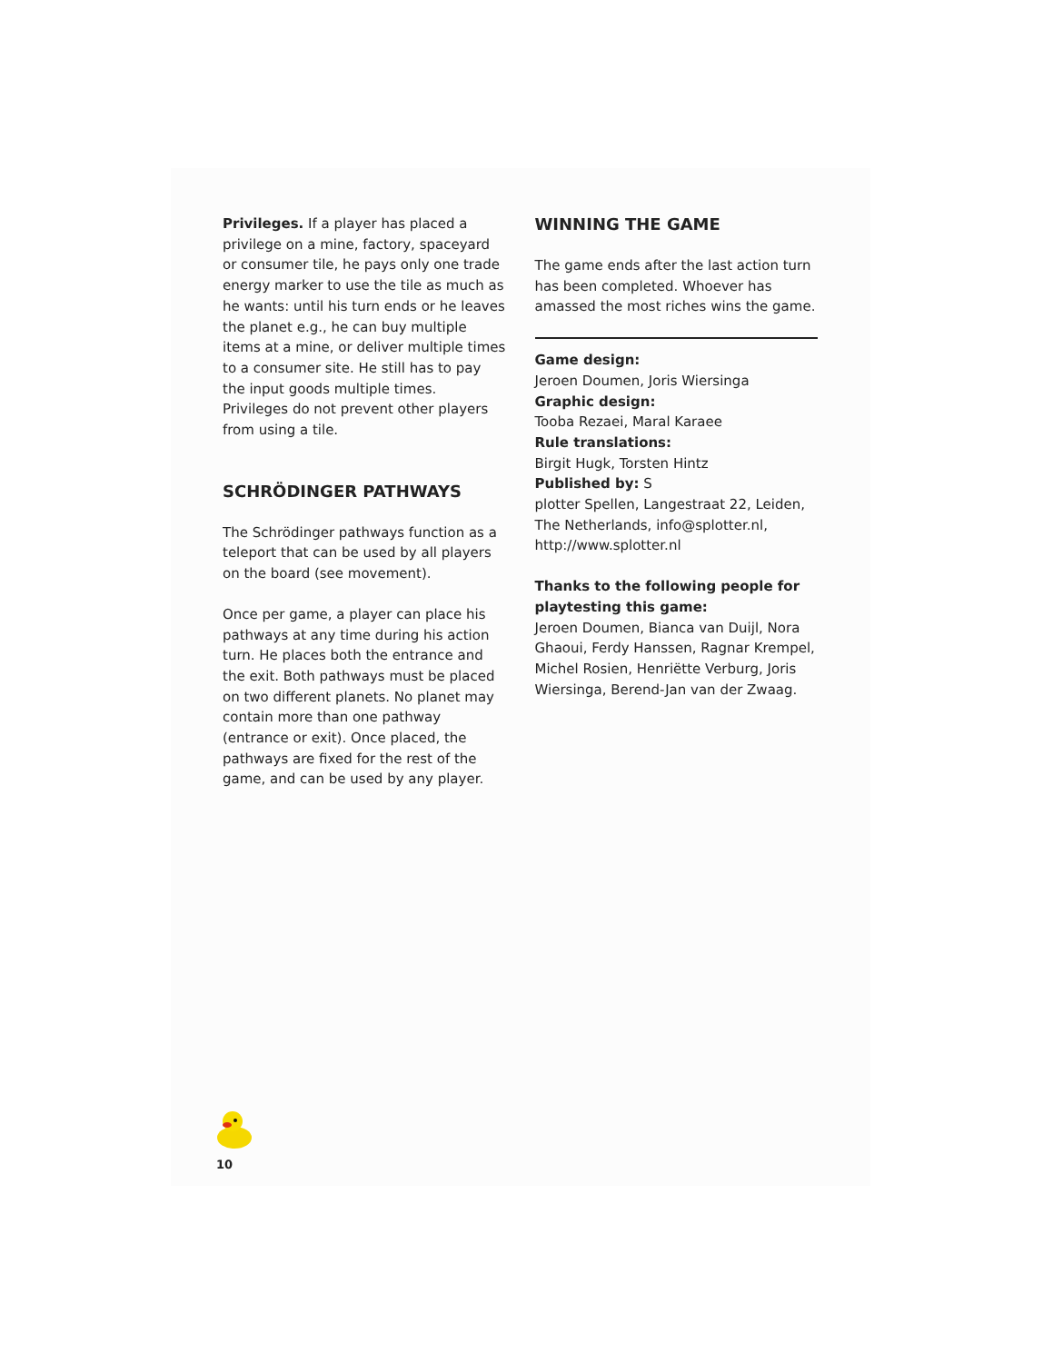Privileges. If a player has placed a privilege on a mine, factory, spaceyard or consumer tile, he pays only one trade energy marker to use the tile as much as he wants: until his turn ends or he leaves the planet e.g., he can buy multiple items at a mine, or deliver multiple times to a consumer site. He still has to pay the input goods multiple times. Privileges do not prevent other players from using a tile.
SCHRÖDINGER PATHWAYS
The Schrödinger pathways function as a teleport that can be used by all players on the board (see movement).
Once per game, a player can place his pathways at any time during his action turn. He places both the entrance and the exit. Both pathways must be placed on two different planets. No planet may contain more than one pathway (entrance or exit). Once placed, the pathways are fixed for the rest of the game, and can be used by any player.
WINNING THE GAME
The game ends after the last action turn has been completed. Whoever has amassed the most riches wins the game.
Game design:
Jeroen Doumen, Joris Wiersinga
Graphic design:
Tooba Rezaei, Maral Karaee
Rule translations:
Birgit Hugk, Torsten Hintz
Published by: S
plotter Spellen, Langestraat 22, Leiden, The Netherlands, info@splotter.nl, http://www.splotter.nl
Thanks to the following people for playtesting this game:
Jeroen Doumen, Bianca van Duijl, Nora Ghaoui, Ferdy Hanssen, Ragnar Krempel, Michel Rosien, Henriëtte Verburg, Joris Wiersinga, Berend-Jan van der Zwaag.
10